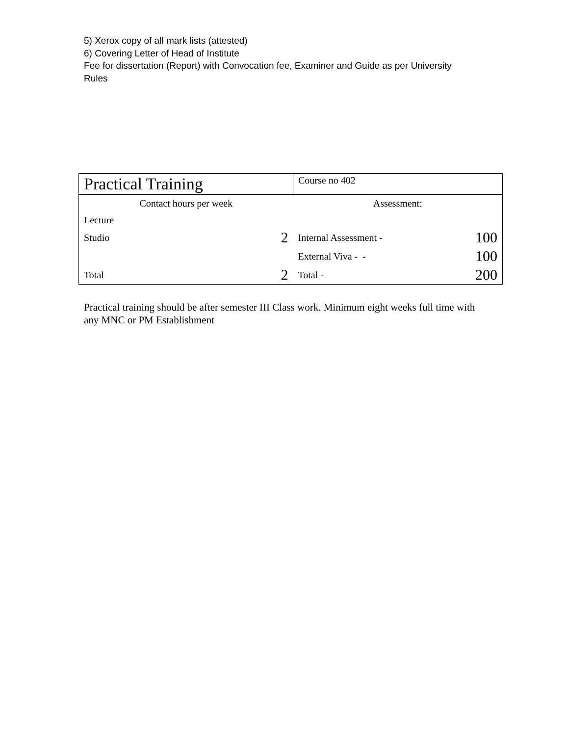5) Xerox copy of all mark lists (attested)
6) Covering Letter of Head of Institute
Fee for dissertation (Report) with Convocation fee, Examiner and Guide as per University Rules
| Practical Training | | Course no 402 | |
| Contact hours per week | | Assessment: | |
| Lecture | | | |
| Studio | 2 | Internal Assessment - | 100 |
| | | External Viva - - | 100 |
| Total | 2 | Total - | 200 |
Practical training should be after semester III Class work. Minimum eight weeks full time with any MNC or PM Establishment